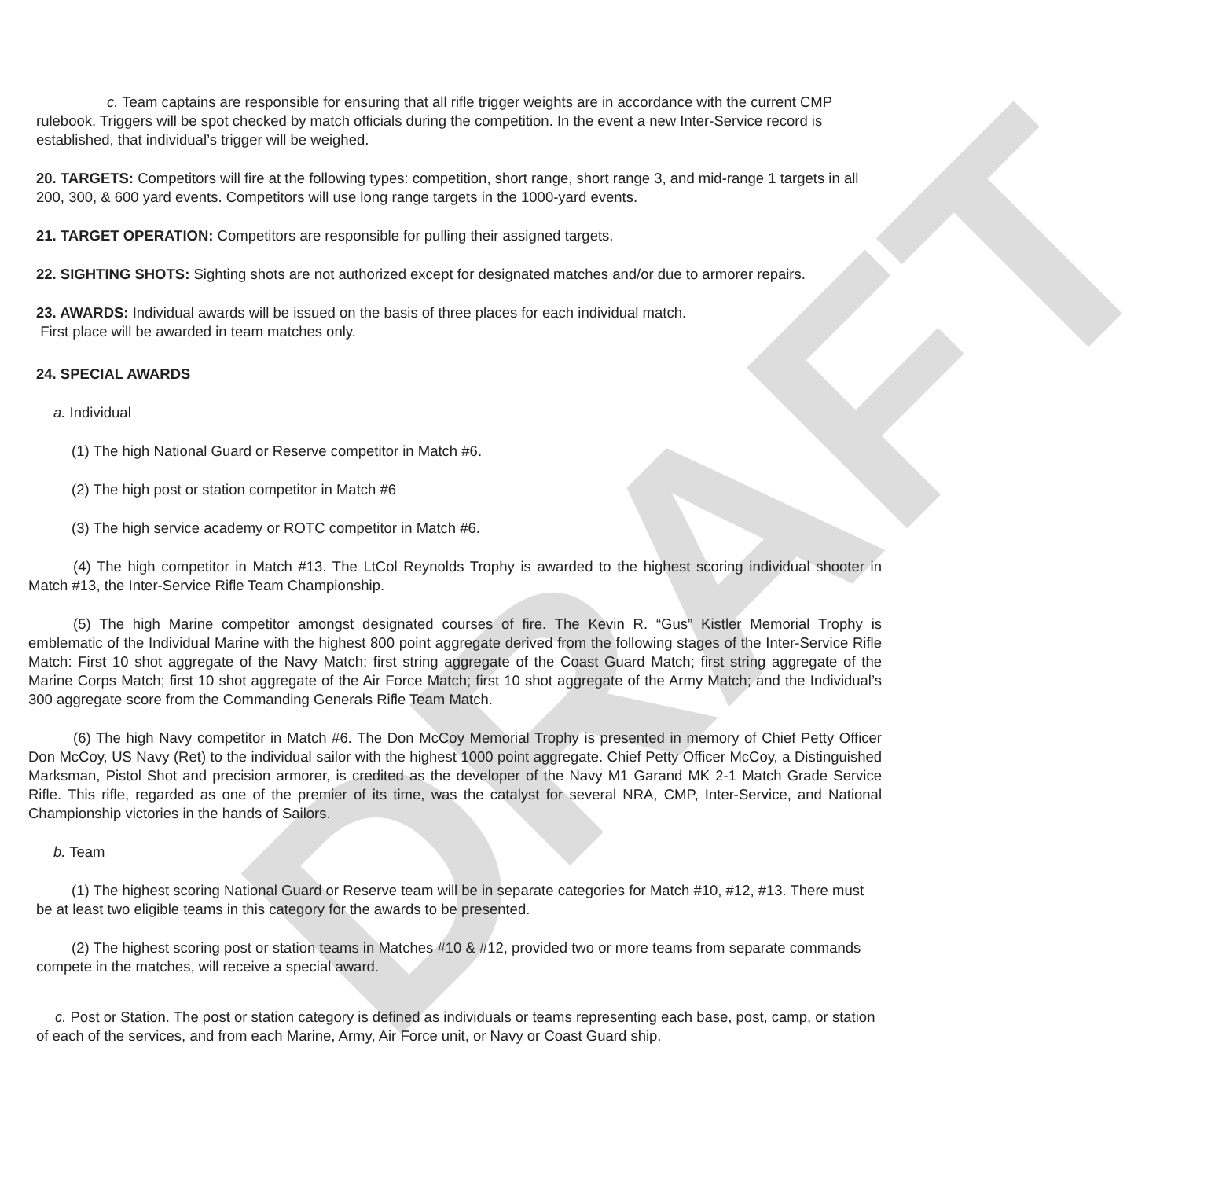DRAFT
c. Team captains are responsible for ensuring that all rifle trigger weights are in accordance with the current CMP rulebook. Triggers will be spot checked by match officials during the competition. In the event a new Inter-Service record is established, that individual’s trigger will be weighed.
20. TARGETS: Competitors will fire at the following types: competition, short range, short range 3, and mid-range 1 targets in all 200, 300, & 600 yard events. Competitors will use long range targets in the 1000-yard events.
21. TARGET OPERATION: Competitors are responsible for pulling their assigned targets.
22. SIGHTING SHOTS: Sighting shots are not authorized except for designated matches and/or due to armorer repairs.
23. AWARDS: Individual awards will be issued on the basis of three places for each individual match.
First place will be awarded in team matches only.
24. SPECIAL AWARDS
a. Individual
(1) The high National Guard or Reserve competitor in Match #6.
(2) The high post or station competitor in Match #6
(3) The high service academy or ROTC competitor in Match #6.
(4) The high competitor in Match #13. The LtCol Reynolds Trophy is awarded to the highest scoring individual shooter in Match #13, the Inter-Service Rifle Team Championship.
(5) The high Marine competitor amongst designated courses of fire. The Kevin R. “Gus” Kistler Memorial Trophy is emblematic of the Individual Marine with the highest 800 point aggregate derived from the following stages of the Inter-Service Rifle Match: First 10 shot aggregate of the Navy Match; first string aggregate of the Coast Guard Match; first string aggregate of the Marine Corps Match; first 10 shot aggregate of the Air Force Match; first 10 shot aggregate of the Army Match; and the Individual’s 300 aggregate score from the Commanding Generals Rifle Team Match.
(6) The high Navy competitor in Match #6. The Don McCoy Memorial Trophy is presented in memory of Chief Petty Officer Don McCoy, US Navy (Ret) to the individual sailor with the highest 1000 point aggregate. Chief Petty Officer McCoy, a Distinguished Marksman, Pistol Shot and precision armorer, is credited as the developer of the Navy M1 Garand MK 2-1 Match Grade Service Rifle. This rifle, regarded as one of the premier of its time, was the catalyst for several NRA, CMP, Inter-Service, and National Championship victories in the hands of Sailors.
b. Team
(1) The highest scoring National Guard or Reserve team will be in separate categories for Match #10, #12, #13. There must be at least two eligible teams in this category for the awards to be presented.
(2) The highest scoring post or station teams in Matches #10 & #12, provided two or more teams from separate commands compete in the matches, will receive a special award.
c. Post or Station. The post or station category is defined as individuals or teams representing each base, post, camp, or station of each of the services, and from each Marine, Army, Air Force unit, or Navy or Coast Guard ship.